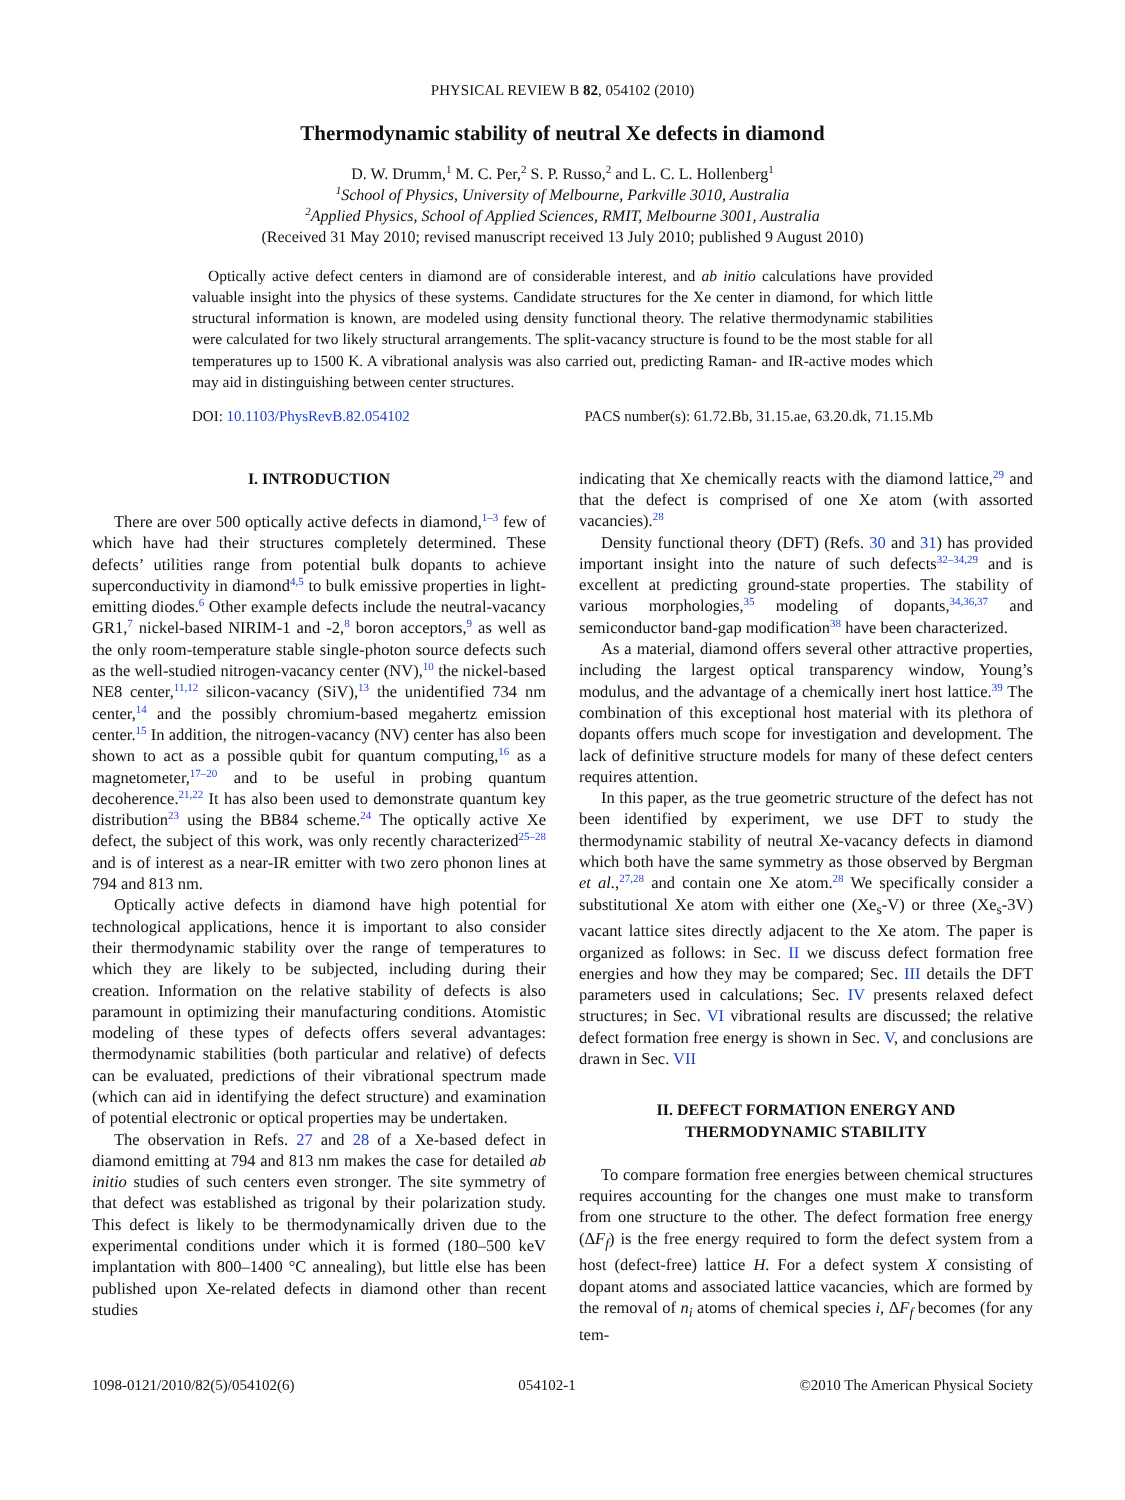PHYSICAL REVIEW B 82, 054102 (2010)
Thermodynamic stability of neutral Xe defects in diamond
D. W. Drumm,<sup>1</sup> M. C. Per,<sup>2</sup> S. P. Russo,<sup>2</sup> and L. C. L. Hollenberg<sup>1</sup>
<sup>1</sup> School of Physics, University of Melbourne, Parkville 3010, Australia
<sup>2</sup> Applied Physics, School of Applied Sciences, RMIT, Melbourne 3001, Australia
(Received 31 May 2010; revised manuscript received 13 July 2010; published 9 August 2010)
Optically active defect centers in diamond are of considerable interest, and ab initio calculations have provided valuable insight into the physics of these systems. Candidate structures for the Xe center in diamond, for which little structural information is known, are modeled using density functional theory. The relative thermodynamic stabilities were calculated for two likely structural arrangements. The split-vacancy structure is found to be the most stable for all temperatures up to 1500 K. A vibrational analysis was also carried out, predicting Raman- and IR-active modes which may aid in distinguishing between center structures.
DOI: 10.1103/PhysRevB.82.054102 PACS number(s): 61.72.Bb, 31.15.ae, 63.20.dk, 71.15.Mb
I. INTRODUCTION
There are over 500 optically active defects in diamond,<sup>1–3</sup> few of which have had their structures completely determined. These defects’ utilities range from potential bulk dopants to achieve superconductivity in diamond<sup>4,5</sup> to bulk emissive properties in light-emitting diodes.<sup>6</sup> Other example defects include the neutral-vacancy GR1,<sup>7</sup> nickel-based NIRIM-1 and -2,<sup>8</sup> boron acceptors,<sup>9</sup> as well as the only room-temperature stable single-photon source defects such as the well-studied nitrogen-vacancy center (NV),<sup>10</sup> the nickel-based NE8 center,<sup>11,12</sup> silicon-vacancy (SiV),<sup>13</sup> the unidentified 734 nm center,<sup>14</sup> and the possibly chromium-based megahertz emission center.<sup>15</sup> In addition, the nitrogen-vacancy (NV) center has also been shown to act as a possible qubit for quantum computing,<sup>16</sup> as a magnetometer,<sup>17–20</sup> and to be useful in probing quantum decoherence.<sup>21,22</sup> It has also been used to demonstrate quantum key distribution<sup>23</sup> using the BB84 scheme.<sup>24</sup> The optically active Xe defect, the subject of this work, was only recently characterized<sup>25–28</sup> and is of interest as a near-IR emitter with two zero phonon lines at 794 and 813 nm.
Optically active defects in diamond have high potential for technological applications, hence it is important to also consider their thermodynamic stability over the range of temperatures to which they are likely to be subjected, including during their creation. Information on the relative stability of defects is also paramount in optimizing their manufacturing conditions. Atomistic modeling of these types of defects offers several advantages: thermodynamic stabilities (both particular and relative) of defects can be evaluated, predictions of their vibrational spectrum made (which can aid in identifying the defect structure) and examination of potential electronic or optical properties may be undertaken.
The observation in Refs. 27 and 28 of a Xe-based defect in diamond emitting at 794 and 813 nm makes the case for detailed ab initio studies of such centers even stronger. The site symmetry of that defect was established as trigonal by their polarization study. This defect is likely to be thermodynamically driven due to the experimental conditions under which it is formed (180–500 keV implantation with 800–1400 °C annealing), but little else has been published upon Xe-related defects in diamond other than recent studies
indicating that Xe chemically reacts with the diamond lattice,<sup>29</sup> and that the defect is comprised of one Xe atom (with assorted vacancies).<sup>28</sup>
Density functional theory (DFT) (Refs. 30 and 31) has provided important insight into the nature of such defects<sup>32–34,29</sup> and is excellent at predicting ground-state properties. The stability of various morphologies,<sup>35</sup> modeling of dopants,<sup>34,36,37</sup> and semiconductor band-gap modification<sup>38</sup> have been characterized.
As a material, diamond offers several other attractive properties, including the largest optical transparency window, Young’s modulus, and the advantage of a chemically inert host lattice.<sup>39</sup> The combination of this exceptional host material with its plethora of dopants offers much scope for investigation and development. The lack of definitive structure models for many of these defect centers requires attention.
In this paper, as the true geometric structure of the defect has not been identified by experiment, we use DFT to study the thermodynamic stability of neutral Xe-vacancy defects in diamond which both have the same symmetry as those observed by Bergman et al.,<sup>27,28</sup> and contain one Xe atom.<sup>28</sup> We specifically consider a substitutional Xe atom with either one (Xe<sub>s</sub>-V) or three (Xe<sub>s</sub>-3V) vacant lattice sites directly adjacent to the Xe atom. The paper is organized as follows: in Sec. II we discuss defect formation free energies and how they may be compared; Sec. III details the DFT parameters used in calculations; Sec. IV presents relaxed defect structures; in Sec. VI vibrational results are discussed; the relative defect formation free energy is shown in Sec. V, and conclusions are drawn in Sec. VII
II. DEFECT FORMATION ENERGY AND
THERMODYNAMIC STABILITY
To compare formation free energies between chemical structures requires accounting for the changes one must make to transform from one structure to the other. The defect formation free energy (ΔF<sub>f</sub>) is the free energy required to form the defect system from a host (defect-free) lattice H. For a defect system X consisting of dopant atoms and associated lattice vacancies, which are formed by the removal of n<sub>i</sub> atoms of chemical species i, ΔF<sub>f</sub> becomes (for any tem-
1098-0121/2010/82(5)/054102(6) 054102-1 ©2010 The American Physical Society